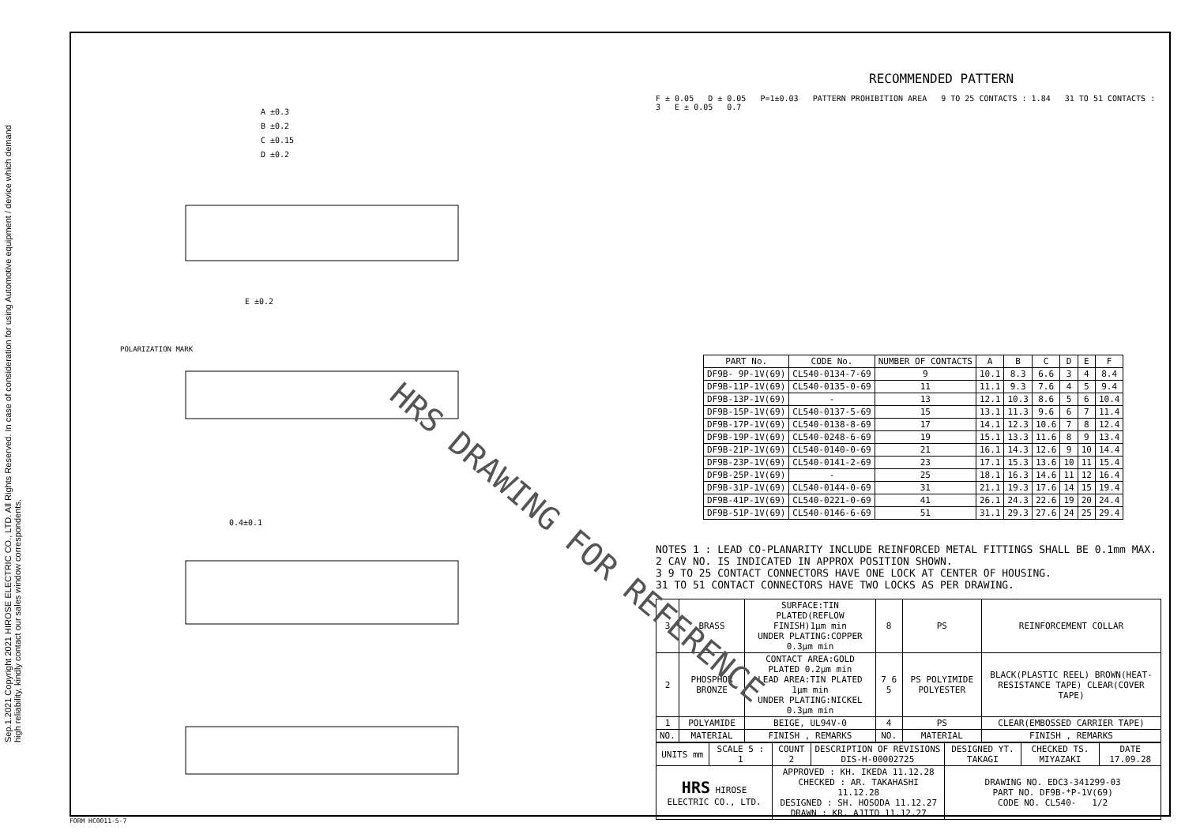Sep.1.2021 Copyright 2021 HIROSE ELECTRIC CO., LTD. All Rights Reserved. In case of consideration for using Automotive equipment / device which demand high reliability, kindly contact our sales window correspondents.
A ±0.3
B ±0.2
C ±0.15
D ±0.2
E ±0.2
POLARIZATION MARK
0.4±0.1
RECOMMENDED PATTERN
F ± 0.05 D ± 0.05 P=1±0.03 PATTERN PROHIBITION AREA 9 TO 25 CONTACTS : 1.84 31 TO 51 CONTACTS : 3 E ± 0.05 0.7
| PART No. | CODE No. | NUMBER OF CONTACTS | A | B | C | D | E | F |
| --- | --- | --- | --- | --- | --- | --- | --- | --- |
| DF9B- 9P-1V(69) | CL540-0134-7-69 | 9 | 10.1 | 8.3 | 6.6 | 3 | 4 | 8.4 |
| DF9B-11P-1V(69) | CL540-0135-0-69 | 11 | 11.1 | 9.3 | 7.6 | 4 | 5 | 9.4 |
| DF9B-13P-1V(69) | - | 13 | 12.1 | 10.3 | 8.6 | 5 | 6 | 10.4 |
| DF9B-15P-1V(69) | CL540-0137-5-69 | 15 | 13.1 | 11.3 | 9.6 | 6 | 7 | 11.4 |
| DF9B-17P-1V(69) | CL540-0138-8-69 | 17 | 14.1 | 12.3 | 10.6 | 7 | 8 | 12.4 |
| DF9B-19P-1V(69) | CL540-0248-6-69 | 19 | 15.1 | 13.3 | 11.6 | 8 | 9 | 13.4 |
| DF9B-21P-1V(69) | CL540-0140-0-69 | 21 | 16.1 | 14.3 | 12.6 | 9 | 10 | 14.4 |
| DF9B-23P-1V(69) | CL540-0141-2-69 | 23 | 17.1 | 15.3 | 13.6 | 10 | 11 | 15.4 |
| DF9B-25P-1V(69) | - | 25 | 18.1 | 16.3 | 14.6 | 11 | 12 | 16.4 |
| DF9B-31P-1V(69) | CL540-0144-0-69 | 31 | 21.1 | 19.3 | 17.6 | 14 | 15 | 19.4 |
| DF9B-41P-1V(69) | CL540-0221-0-69 | 41 | 26.1 | 24.3 | 22.6 | 19 | 20 | 24.4 |
| DF9B-51P-1V(69) | CL540-0146-6-69 | 51 | 31.1 | 29.3 | 27.6 | 24 | 25 | 29.4 |
NOTES 1 : LEAD CO-PLANARITY INCLUDE REINFORCED METAL FITTINGS SHALL BE 0.1mm MAX.
2 CAV NO. IS INDICATED IN APPROX POSITION SHOWN.
3 9 TO 25 CONTACT CONNECTORS HAVE ONE LOCK AT CENTER OF HOUSING.
31 TO 51 CONTACT CONNECTORS HAVE TWO LOCKS AS PER DRAWING.
| 3 | BRASS | SURFACE:TIN PLATED(REFLOW FINISH)1μm min UNDER PLATING:COPPER 0.3μm min | 8 | PS | REINFORCEMENT COLLAR |
| 2 | PHOSPHOR BRONZE | CONTACT AREA:GOLD PLATED 0.2μm min LEAD AREA:TIN PLATED 1μm min UNDER PLATING:NICKEL 0.3μm min | 7 6 5 | PS POLYIMIDE POLYESTER | BLACK(PLASTIC REEL) BROWN(HEAT-RESISTANCE TAPE) CLEAR(COVER TAPE) |
| 1 | POLYAMIDE | BEIGE, UL94V-0 | 4 | PS | CLEAR(EMBOSSED CARRIER TAPE) |
| NO. | MATERIAL | FINISH , REMARKS | NO. | MATERIAL | FINISH , REMARKS |
| UNITS mm | SCALE 5 : 1 | COUNT 2 | DESCRIPTION OF REVISIONS DIS-H-00002725 | DESIGNED YT. TAKAGI | CHECKED TS. MIYAZAKI | DATE 17.09.28 |
| HRS HIROSE ELECTRIC CO., LTD. | | APPROVED : KH. IKEDA 11.12.28 CHECKED : AR. TAKAHASHI 11.12.28 DESIGNED : SH. HOSODA 11.12.27 DRAWN : KR. AJITO 11.12.27 | | DRAWING NO. EDC3-341299-03 PART NO. DF9B-*P-1V(69) CODE NO. CL540- 1/2 | | |
FORM HC0011-5-7
HRS DRAWING FOR REFERENCE